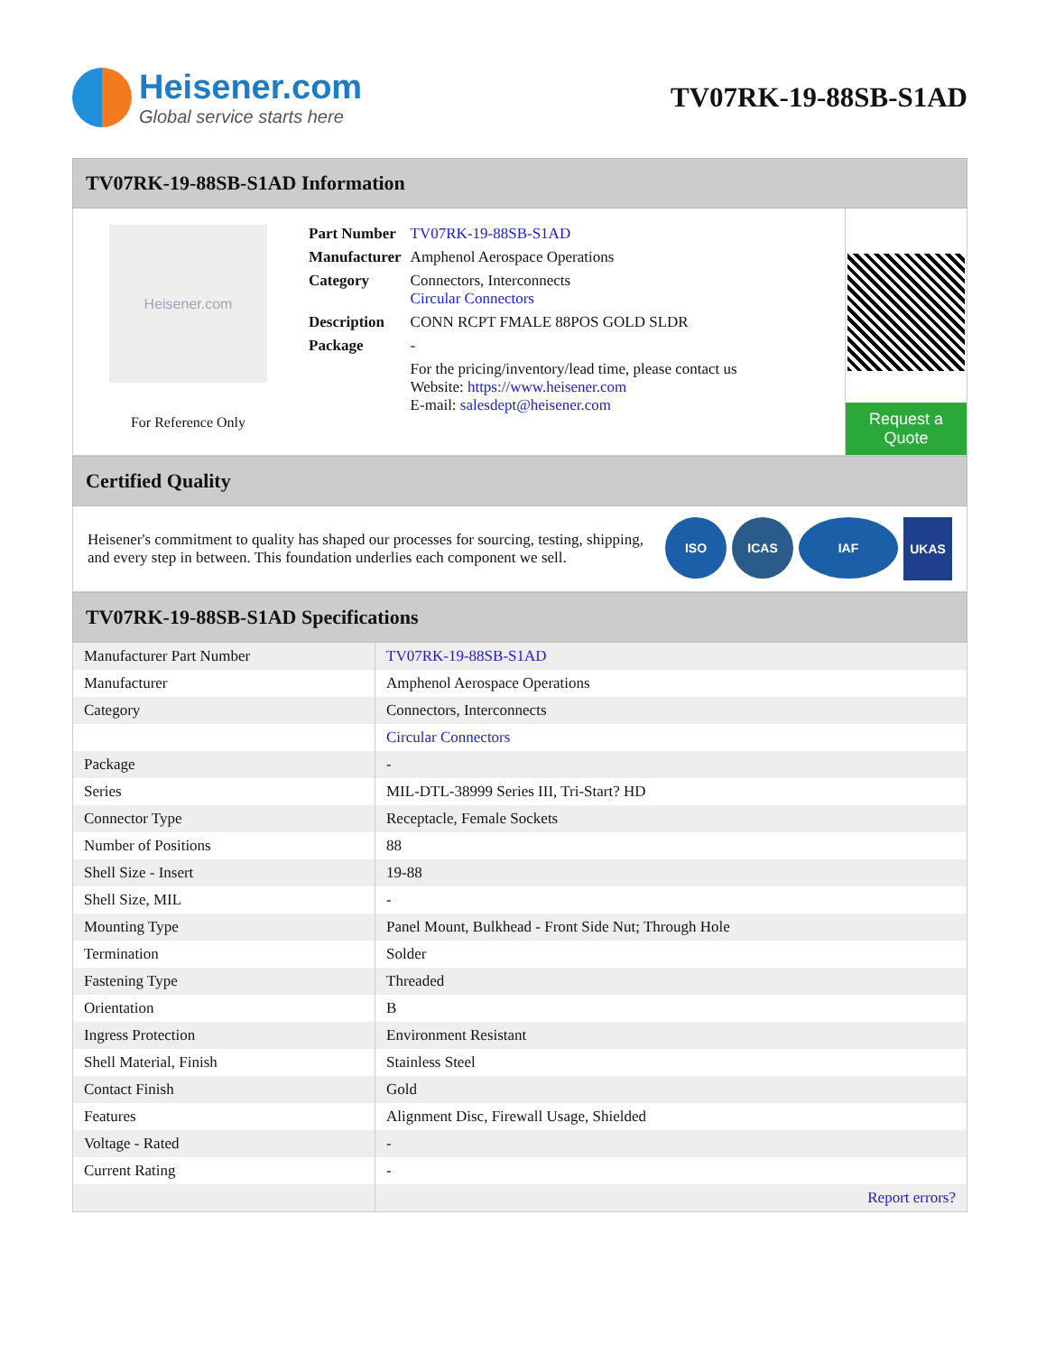Heisener.com
Global service starts here
TV07RK-19-88SB-S1AD
TV07RK-19-88SB-S1AD Information
Heisener.com
For Reference Only
| Part Number | TV07RK-19-88SB-S1AD |
| Manufacturer | Amphenol Aerospace Operations |
| Category | Connectors, Interconnects Circular Connectors |
| Description | CONN RCPT FMALE 88POS GOLD SLDR |
| Package | - |
| | For the pricing/inventory/lead time, please contact us Website: https://www.heisener.com E-mail: salesdept@heisener.com |
Request a Quote
Certified Quality
Heisener's commitment to quality has shaped our processes for sourcing, testing, shipping, and every step in between. This foundation underlies each component we sell.
ISO ICAS IAF
UKAS
TV07RK-19-88SB-S1AD Specifications
| Manufacturer Part Number | TV07RK-19-88SB-S1AD |
| Manufacturer | Amphenol Aerospace Operations |
| Category | Connectors, Interconnects |
| | Circular Connectors |
| Package | - |
| Series | MIL-DTL-38999 Series III, Tri-Start? HD |
| Connector Type | Receptacle, Female Sockets |
| Number of Positions | 88 |
| Shell Size - Insert | 19-88 |
| Shell Size, MIL | - |
| Mounting Type | Panel Mount, Bulkhead - Front Side Nut; Through Hole |
| Termination | Solder |
| Fastening Type | Threaded |
| Orientation | B |
| Ingress Protection | Environment Resistant |
| Shell Material, Finish | Stainless Steel |
| Contact Finish | Gold |
| Features | Alignment Disc, Firewall Usage, Shielded |
| Voltage - Rated | - |
| Current Rating | - |
| | Report errors? |